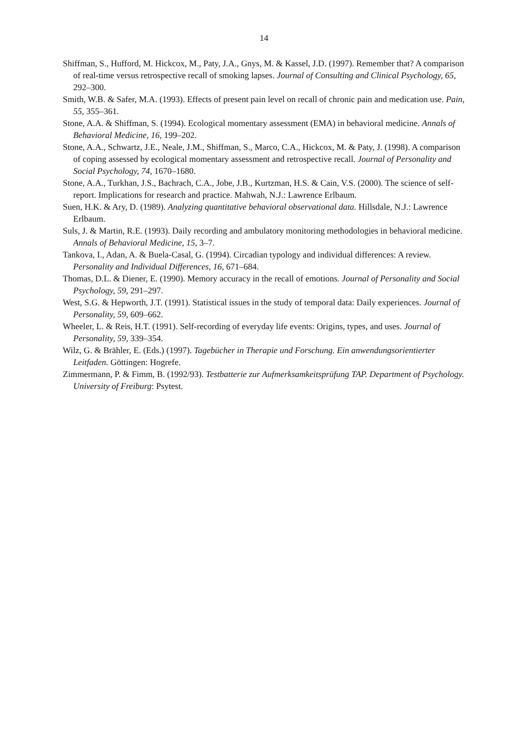14
Shiffman, S., Hufford, M. Hickcox, M., Paty, J.A., Gnys, M. & Kassel, J.D. (1997). Remember that? A comparison of real-time versus retrospective recall of smoking lapses. Journal of Consulting and Clinical Psychology, 65, 292–300.
Smith, W.B. & Safer, M.A. (1993). Effects of present pain level on recall of chronic pain and medication use. Pain, 55, 355–361.
Stone, A.A. & Shiffman, S. (1994). Ecological momentary assessment (EMA) in behavioral medicine. Annals of Behavioral Medicine, 16, 199–202.
Stone, A.A., Schwartz, J.E., Neale, J.M., Shiffman, S., Marco, C.A., Hickcox, M. & Paty, J. (1998). A comparison of coping assessed by ecological momentary assessment and retrospective recall. Journal of Personality and Social Psychology, 74, 1670–1680.
Stone, A.A., Turkhan, J.S., Bachrach, C.A., Jobe, J.B., Kurtzman, H.S. & Cain, V.S. (2000). The science of self-report. Implications for research and practice. Mahwah, N.J.: Lawrence Erlbaum.
Suen, H.K. & Ary, D. (1989). Analyzing quantitative behavioral observational data. Hillsdale, N.J.: Lawrence Erlbaum.
Suls, J. & Martin, R.E. (1993). Daily recording and ambulatory monitoring methodologies in behavioral medicine. Annals of Behavioral Medicine, 15, 3–7.
Tankova, I., Adan, A. & Buela-Casal, G. (1994). Circadian typology and individual differences: A review. Personality and Individual Differences, 16, 671–684.
Thomas, D.L. & Diener, E. (1990). Memory accuracy in the recall of emotions. Journal of Personality and Social Psychology, 59, 291–297.
West, S.G. & Hepworth, J.T. (1991). Statistical issues in the study of temporal data: Daily experiences. Journal of Personality, 59, 609–662.
Wheeler, L. & Reis, H.T. (1991). Self-recording of everyday life events: Origins, types, and uses. Journal of Personality, 59, 339–354.
Wilz, G. & Brähler, E. (Eds.) (1997). Tagebücher in Therapie und Forschung. Ein anwendungsorientierter Leitfaden. Göttingen: Hogrefe.
Zimmermann, P. & Fimm, B. (1992/93). Testbatterie zur Aufmerksamkeitsprüfung TAP. Department of Psychology. University of Freiburg: Psytest.